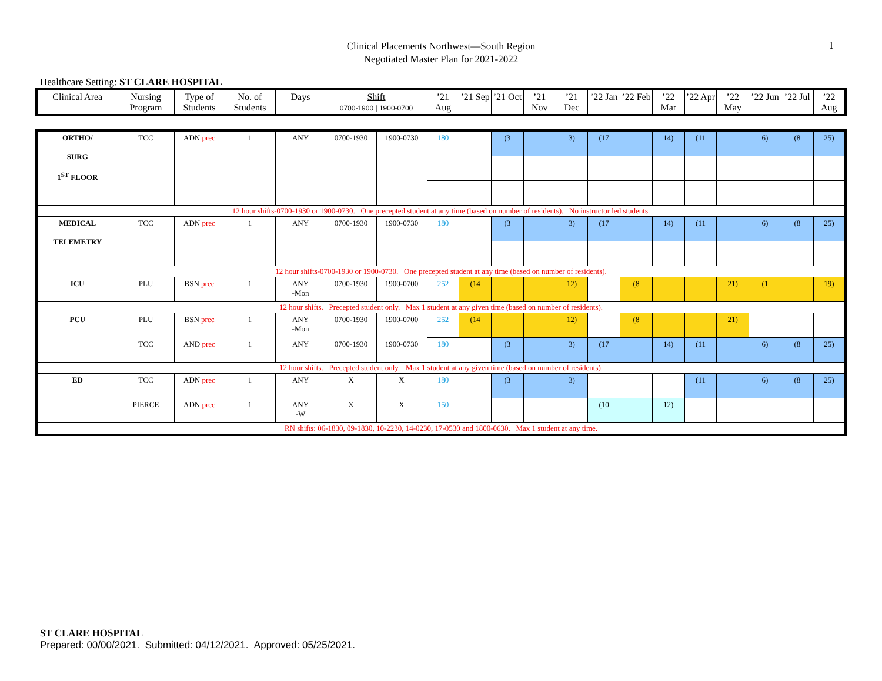1
Clinical Placements Northwest—South Region
Negotiated Master Plan for 2021-2022
Healthcare Setting: ST CLARE HOSPITAL
| Clinical Area | Nursing Program | Type of Students | No. of Students | Days | Shift 0700-1900 / 1900-0700 | ’21 Aug | ’21 Sep | ’21 Oct | ’21 Nov | ’21 Dec | ’22 Jan | ’22 Feb | ’22 Mar | ’22 Apr | ’22 May | ’22 Jun | ’22 Jul | ’22 Aug |
| --- | --- | --- | --- | --- | --- | --- | --- | --- | --- | --- | --- | --- | --- | --- | --- | --- | --- | --- |
| ORTHO/ SURG 1<sup>ST</sup> FLOOR | TCC | ADN prec | 1 | ANY | 0700-1930 | 1900-0730 | 180 | | (3 | | 3) | (17 | | 14) | (11 | | 6) | (8 | 25) |
| 12 hour shifts-0700-1930 or 1900-0730. One precepted student at any time (based on number of residents). No instructor led students. | | | | | | | | | | | | | | | | | | | |
| MEDICAL TELEMETRY | TCC | ADN prec | 1 | ANY | 0700-1930 | 1900-0730 | 180 | | (3 | | 3) | (17 | | 14) | (11 | | 6) | (8 | 25) |
| 12 hour shifts-0700-1930 or 1900-0730. One precepted student at any time (based on number of residents). | | | | | | | | | | | | | | | | | | | |
| ICU | PLU | BSN prec | 1 | ANY -Mon | 0700-1930 | 1900-0700 | 252 | (14 | | | 12) | | (8 | | | 21) | (1 | | 19) |
| 12 hour shifts. Precepted student only. Max 1 student at any given time (based on number of residents). | | | | | | | | | | | | | | | | | | | |
| PCU | PLU | BSN prec | 1 | ANY -Mon | 0700-1930 | 1900-0700 | 252 | (14 | | | 12) | | (8 | | | 21) | | | |
| | TCC | AND prec | 1 | ANY | 0700-1930 | 1900-0730 | 180 | | (3 | | 3) | (17 | | 14) | (11 | | 6) | (8 | 25) |
| 12 hour shifts. Precepted student only. Max 1 student at any given time (based on number of residents). | | | | | | | | | | | | | | | | | | | |
| ED | TCC | ADN prec | 1 | ANY | X | X | 180 | | (3 | | 3) | | | | (11 | | 6) | (8 | 25) |
| | PIERCE | ADN prec | 1 | ANY -W | X | X | 150 | | | | | (10 | | 12) | | | | | |
| RN shifts: 06-1830, 09-1830, 10-2230, 14-0230, 17-0530 and 1800-0630. Max 1 student at any time. | | | | | | | | | | | | | | | | | | | |
ST CLARE HOSPITAL
Prepared: 00/00/2021. Submitted: 04/12/2021. Approved: 05/25/2021.